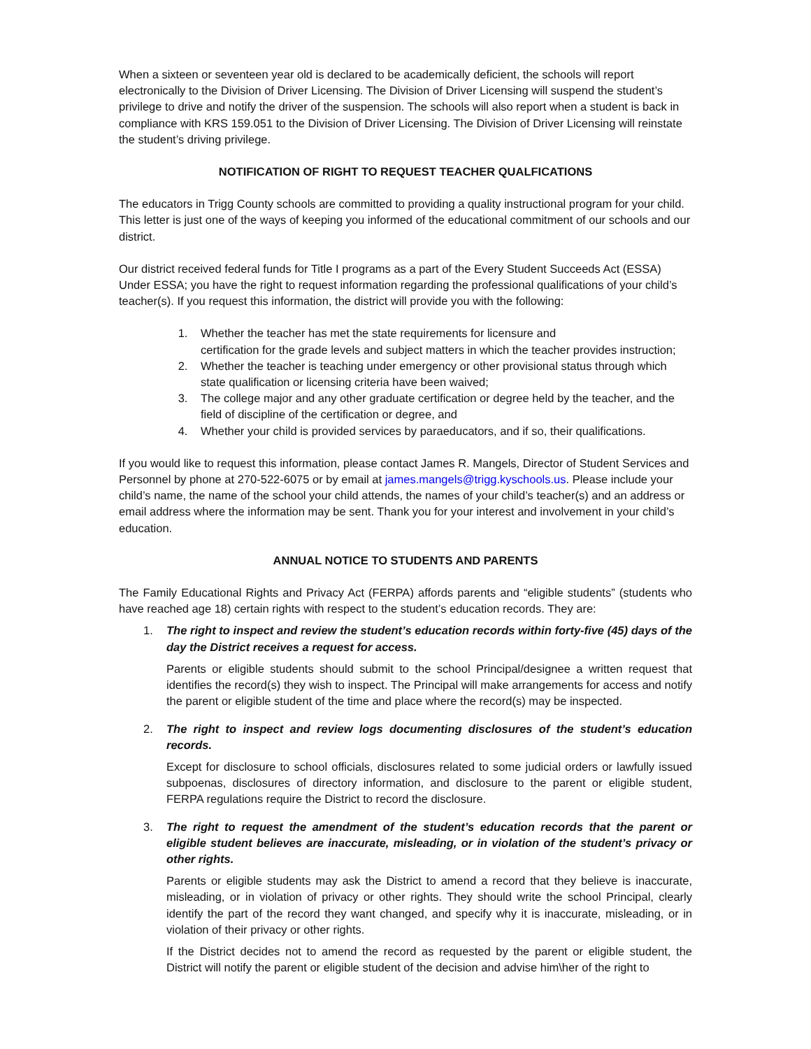When a sixteen or seventeen year old is declared to be academically deficient, the schools will report electronically to the Division of Driver Licensing. The Division of Driver Licensing will suspend the student’s privilege to drive and notify the driver of the suspension. The schools will also report when a student is back in compliance with KRS 159.051 to the Division of Driver Licensing. The Division of Driver Licensing will reinstate the student’s driving privilege.
NOTIFICATION OF RIGHT TO REQUEST TEACHER QUALFICATIONS
The educators in Trigg County schools are committed to providing a quality instructional program for your child. This letter is just one of the ways of keeping you informed of the educational commitment of our schools and our district.
Our district received federal funds for Title I programs as a part of the Every Student Succeeds Act (ESSA) Under ESSA; you have the right to request information regarding the professional qualifications of your child’s teacher(s). If you request this information, the district will provide you with the following:
1. Whether the teacher has met the state requirements for licensure and
certification for the grade levels and subject matters in which the teacher provides instruction;
2. Whether the teacher is teaching under emergency or other provisional status through which state qualification or licensing criteria have been waived;
3. The college major and any other graduate certification or degree held by the teacher, and the field of discipline of the certification or degree, and
4. Whether your child is provided services by paraeducators, and if so, their qualifications.
If you would like to request this information, please contact James R. Mangels, Director of Student Services and Personnel by phone at 270-522-6075 or by email at james.mangels@trigg.kyschools.us. Please include your child’s name, the name of the school your child attends, the names of your child’s teacher(s) and an address or email address where the information may be sent. Thank you for your interest and involvement in your child’s education.
ANNUAL NOTICE TO STUDENTS AND PARENTS
The Family Educational Rights and Privacy Act (FERPA) affords parents and “eligible students” (students who have reached age 18) certain rights with respect to the student’s education records. They are:
1. The right to inspect and review the student’s education records within forty-five (45) days of the day the District receives a request for access.
Parents or eligible students should submit to the school Principal/designee a written request that identifies the record(s) they wish to inspect. The Principal will make arrangements for access and notify the parent or eligible student of the time and place where the record(s) may be inspected.
2. The right to inspect and review logs documenting disclosures of the student’s education records.
Except for disclosure to school officials, disclosures related to some judicial orders or lawfully issued subpoenas, disclosures of directory information, and disclosure to the parent or eligible student, FERPA regulations require the District to record the disclosure.
3. The right to request the amendment of the student’s education records that the parent or eligible student believes are inaccurate, misleading, or in violation of the student’s privacy or other rights.
Parents or eligible students may ask the District to amend a record that they believe is inaccurate, misleading, or in violation of privacy or other rights. They should write the school Principal, clearly identify the part of the record they want changed, and specify why it is inaccurate, misleading, or in violation of their privacy or other rights.
If the District decides not to amend the record as requested by the parent or eligible student, the District will notify the parent or eligible student of the decision and advise him\her of the right to